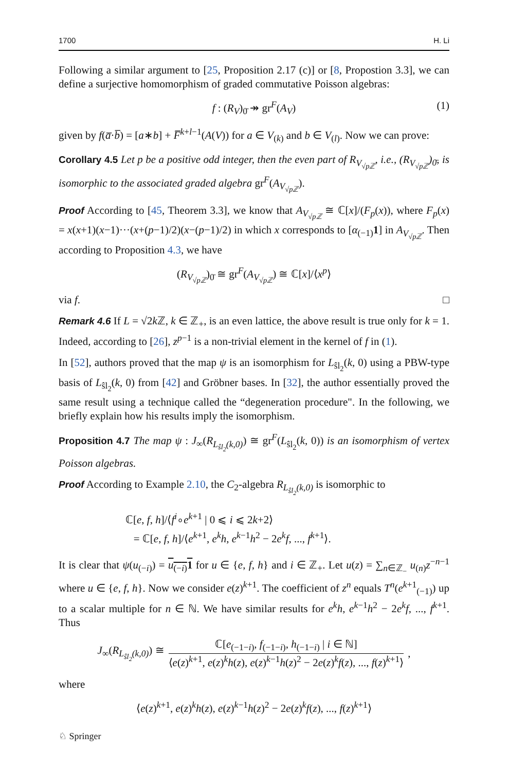1700 H. Li
Following a similar argument to [25, Proposition 2.17 (c)] or [8, Propostion 3.3], we can define a surjective homomorphism of graded commutative Poisson algebras:
f : (R<sub>V</sub>)<sub>0̄</sub> ↠ gr<sup>F</sup>(A<sub>V</sub>) (1)
given by f(a̅·b̅) = [a∗b] + F̅<sup>k+l−1</sup>(A(V)) for a ∈ V<sub>(k)</sub> and b ∈ V<sub>(l)</sub>. Now we can prove:
Corollary 4.5 Let p be a positive odd integer, then the even part of R<sub>V<sub>√pℤ</sub></sub>, i.e., (R<sub>V<sub>√pℤ</sub></sub>)<sub>0̄</sub>, is isomorphic to the associated graded algebra gr<sup>F</sup>(A<sub>V<sub>√pℤ</sub></sub>).
Proof According to [45, Theorem 3.3], we know that A<sub>V<sub>√pℤ</sub></sub> ≅ ℂ[x]/(F<sub>p</sub>(x)), where F<sub>p</sub>(x) = x(x+1)(x−1)···(x+(p−1)/2)(x−(p−1)/2) in which x corresponds to [α<sub>(−1)</sub>1] in A<sub>V<sub>√pℤ</sub></sub>. Then according to Proposition 4.3, we have
(R<sub>V<sub>√pℤ</sub></sub>)<sub>0̄</sub> ≅ gr<sup>F</sup>(A<sub>V<sub>√pℤ</sub></sub>) ≅ ℂ[x]/⟨x<sup>p</sup>⟩
via f. □
Remark 4.6 If L = √2k ℤ, k ∈ ℤ<sub>+</sub>, is an even lattice, the above result is true only for k = 1. Indeed, according to [26], z<sup>p−1</sup> is a non-trivial element in the kernel of f in (1).
In [52], authors proved that the map ψ is an isomorphism for L<sub>ŝl<sub>2</sub></sub>(k, 0) using a PBW-type basis of L<sub>ŝl<sub>2</sub></sub>(k, 0) from [42] and Gröbner bases. In [32], the author essentially proved the same result using a technique called the “degeneration procedure". In the following, we briefly explain how his results imply the isomorphism.
Proposition 4.7 The map ψ : J<sub>∞</sub>(R<sub>L<sub>ŝl<sub>2</sub></sub>(k,0)</sub>) ≅ gr<sup>F</sup>(L<sub>ŝl<sub>2</sub></sub>(k, 0)) is an isomorphism of vertex Poisson algebras.
Proof According to Example 2.10, the C<sub>2</sub>-algebra R<sub>L<sub>ŝl<sub>2</sub></sub>(k,0)</sub> is isomorphic to
ℂ[e, f, h]/⟨f<sup>i</sup>∘e<sup>k+1</sup> | 0 ⩽ i ⩽ 2k+2⟩
= ℂ[e, f, h]/⟨e<sup>k+1</sup>, e<sup>k</sup>h, e<sup>k−1</sup>h<sup>2</sup> − 2e<sup>k</sup>f, ..., f<sup>k+1</sup>⟩.
It is clear that ψ(u<sub>(−i)</sub>) = u<sub>(−i)</sub>1 for u ∈ {e, f, h} and i ∈ ℤ<sub>+</sub>. Let u(z) = ∑<sub>n∈ℤ<sub>−</sub></sub> u<sub>(n)</sub>z<sup>−n−1</sup> where u ∈ {e, f, h}. Now we consider e(z)<sup>k+1</sup>. The coefficient of z<sup>n</sup> equals T<sup>n</sup>(e<sup>k+1</sup><sub>(−1)</sub>) up to a scalar multiple for n ∈ ℕ. We have similar results for e<sup>k</sup>h, e<sup>k−1</sup>h<sup>2</sup> − 2e<sup>k</sup>f, ..., f<sup>k+1</sup>. Thus
J<sub>∞</sub>(R<sub>L<sub>ŝl<sub>2</sub></sub>(k,0)</sub>) ≅ ℂ[e<sub>(−1−i)</sub>, f<sub>(−1−i)</sub>, h<sub>(−1−i)</sub> | i ∈ ℕ] ⟨e(z)<sup>k+1</sup>, e(z)<sup>k</sup>h(z), e(z)<sup>k−1</sup>h(z)<sup>2</sup> − 2e(z)<sup>k</sup>f(z), ..., f(z)<sup>k+1</sup>⟩,
where
⟨e(z)<sup>k+1</sup>, e(z)<sup>k</sup>h(z), e(z)<sup>k−1</sup>h(z)<sup>2</sup> − 2e(z)<sup>k</sup>f(z), ..., f(z)<sup>k+1</sup>⟩
♘ Springer